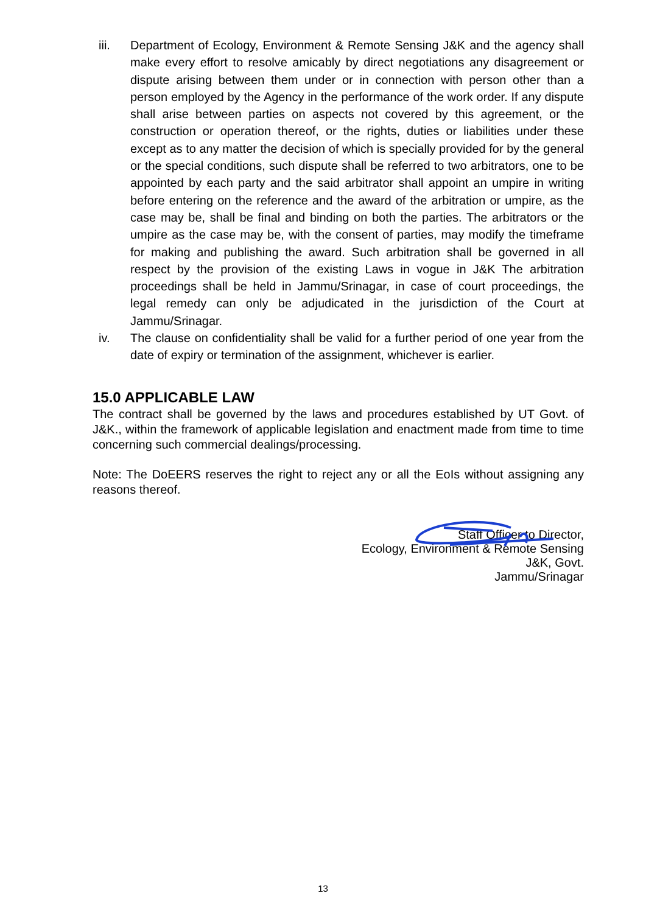iii. Department of Ecology, Environment & Remote Sensing J&K and the agency shall make every effort to resolve amicably by direct negotiations any disagreement or dispute arising between them under or in connection with person other than a person employed by the Agency in the performance of the work order. If any dispute shall arise between parties on aspects not covered by this agreement, or the construction or operation thereof, or the rights, duties or liabilities under these except as to any matter the decision of which is specially provided for by the general or the special conditions, such dispute shall be referred to two arbitrators, one to be appointed by each party and the said arbitrator shall appoint an umpire in writing before entering on the reference and the award of the arbitration or umpire, as the case may be, shall be final and binding on both the parties. The arbitrators or the umpire as the case may be, with the consent of parties, may modify the timeframe for making and publishing the award. Such arbitration shall be governed in all respect by the provision of the existing Laws in vogue in J&K The arbitration proceedings shall be held in Jammu/Srinagar, in case of court proceedings, the legal remedy can only be adjudicated in the jurisdiction of the Court at Jammu/Srinagar.
iv. The clause on confidentiality shall be valid for a further period of one year from the date of expiry or termination of the assignment, whichever is earlier.
15.0 APPLICABLE LAW
The contract shall be governed by the laws and procedures established by UT Govt. of J&K., within the framework of applicable legislation and enactment made from time to time concerning such commercial dealings/processing.
Note: The DoEERS reserves the right to reject any or all the EoIs without assigning any reasons thereof.
Staff Officer to Director,
Ecology, Environment & Remote Sensing
J&K, Govt.
Jammu/Srinagar
13